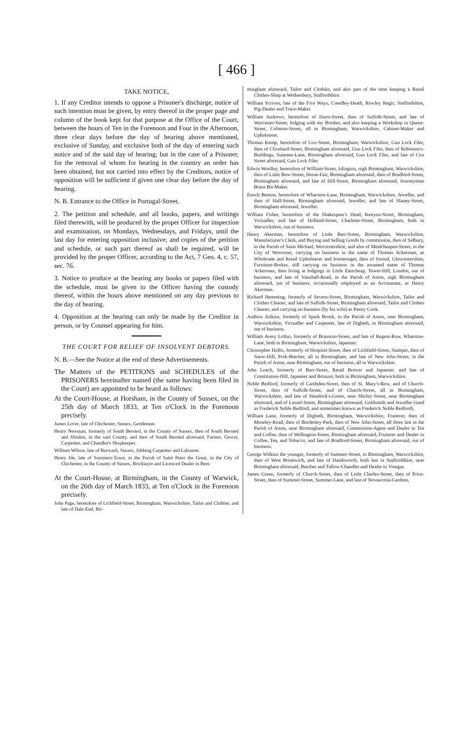[ 466 ]
TAKE NOTICE,
1. If any Creditor intends to oppose a Prisoner's discharge, notice of such intention must be given, by entry thereof in the proper page and column of the book kept for that purpose at the Office of the Court, between the hours of Ten in the Forenoon and Four in the Afternoon, three clear days before the day of hearing above mentioned, exclusive of Sunday, and exclusive both of the day of entering such notice and of the said day of hearing; but in the case of a Prisoner, for the removal of whom for hearing in the country an order has been obtained, but not carried into effect by the Creditors, notice of opposition will be sufficient if given one clear day before the day of hearing.
N. B. Entrance to the Office in Portugal-Street.
2. The petition and schedule, and all books, papers, and writings filed therewith, will be produced by the proper Officer for inspection and examination, on Mondays, Wednesdays, and Fridays, until the last day for entering opposition inclusive; and copies of the petition and schedule, or such part thereof as shall be required, will be provided by the proper Officer, according to the Act, 7 Geo. 4, c. 57, sec. 76.
3. Notice to produce at the hearing any books or papers filed with the schedule, must be given to the Officer having the custody thereof, within the hours above mentioned on any day previous to the day of hearing.
4. Opposition at the hearing can only be made by the Creditor in person, or by Counsel appearing for him.
THE COURT FOR RELIEF OF INSOLVENT DEBTORS.
N. B.—See the Notice at the end of these Advertisements.
The Matters of the PETITIONS and SCHEDULES of the PRISONERS hereinafter named (the same having been filed in the Court) are appointed to be heard as follows:
At the Court-House, at Horsham, in the County of Sussex, on the 25th day of March 1833, at Ten o'Clock in the Forenoon precisely.
James Lover, late of Chichester, Sussex, Gentleman.
Henry Newman, formerly of South Bersted, in the County of Sussex, then of South Bersted and Slindon, in the said County, and then of South Bersted aforesaid, Farmer, Grocer, Carpenter, and Chandler's Shopkeeper.
William Wilson, late of Burwash, Sussex, Jobbing Carpenter and Labourer.
Henry Ide, late of Sommers-Town, in the Parish of Saint Peter the Great, in the City of Chichester, in the County of Sussex, Bricklayer and Licenced Dealer in Beer.
At the Court-House, at Birmingham, in the County of Warwick, on the 26th day of March 1833, at Ten o'Clock in the Forenoon precisely.
John Page, heretofore of Lichfield-Street, Birmingham, Warwickshire, Tailor and Clothier, and late of Dale-End, Bir-
mingham aforesaid, Tailor and Clothier, and also part of the time keeping a Retail Clothes-Shop at Wednesbury, Staffordshire.
William Scriven, late of the Five Ways, Creedley-Heath, Rowley Regis, Staffordshire, Pig-Dealer and Trace-Maker.
William Andrews, heretofore of Hurst-Street, then of Suffolk-Street, and late of Worcester-Street, lodging with my Brother, and also keeping a Workshop in Queen-Street, Colmore-Street, all in Birmingham, Warwickshire, Cabinet-Maker and Upholsterer.
Thomas Kemp, heretofore of Cox-Street, Birmingham, Warwickshire, Gun Lock Filer, then of Cliveland-Street, Birmingham aforesaid, Gun Lock Filer, then of Robinson's-Buildings, Summer-Lane, Birmingham aforesaid, Gun Lock Filer, and late of Cox Street aforesaid, Gun Lock Filer.
Edwin Woolley, heretofore of William-Street, Islington, nigh Birmingham, Warwickshire, then of Little Bow-Street, Horse-Fair, Birmingham aforesaid, then of Bradford-Street, Birmingham aforesaid, and late of Hill-Street, Birmingham aforesaid, Journeyman Brace Bit-Maker.
Enoch Benton, heretofore of Wharston-Lane, Birmingham, Warwickshire, Jeweller, and then of Hall-Street, Birmingham aforesaid, Jeweller, and late of Slaney-Street, Birmingham aforesaid, Jeweller.
William Fisher, heretofore of the Shakespear's Head, Kenyon-Street, Birmingham, Victualler, and late of Holland-Street, Charlotte-Street, Birmingham, both in Warwickshire, out of business.
Henry Akerman, heretofore of Little Barr-Street, Birmingham, Warwickshire, Manufacturer's Clerk, and Buying and Selling Goods by commission, then of Sidbury, in the Parish of Saint Michael, Worcestershire, and also of Mealcheapen-Street, in the City of Worcester, carrying on business in the name of Thomas Ackerman, as Wholesale and Retail Upholsterer and Ironmonger, then of Stroud, Gloucestershire, Furniture-Broker, still carrying on business in the assumed name of Thomas Ackerman, then living at lodgings in Little Eastcheap, Tower-Hill, London, out of business, and late of Vauxhall-Road, in the Parish of Aston, nigh Birmingham aforesaid, out of business, occasionally employed as an Accountant, as Henry Akerman.
Richard Hemming, formerly of Severn-Street, Birmingham, Warwickshire, Tailor and Clothes Cleaner, and late of Suffolk-Street, Birmingham aforesaid, Tailor and Clothes Cleaner, and carrying on business (by his wife) as Pastry Cook.
Andrew Aitkins, formerly of Spark Brook, in the Parish of Aston, near Birmingham, Warwickshire, Victualler and Carpenter, late of Digbeth, in Birmingham aforesaid, out of business.
William Avery Loftus, formerly of Branston-Street, and late of Regent-Row, Wharston-Lane, both in Birmingham, Warwickshire, Japanner.
Christopher Hollis, formerly of Hospital-Street, then of Lichfield-Street, Stamper, then of Snow-Hill, Pork-Butcher, all in Birmingham, and late of New John-Street, in the Parish of Aston, near Birmingham, out of business, all in Warwickshire.
John Loach, formerly of Barr-Street, Retail Brewer and Japanner, and late of Constitution-Hill, Japanner and Bronzer, both in Birmingham, Warwickshire.
Noble Bedford, formerly of Cambden-Street, then of St. Mary's-Row, and of Church-Street, then of Suffolk-Street, and of Church-Street, all in Birmingham, Warwickshire, and late of Haselock's-Green, near Shirley-Street, near Birmingham aforesaid, and of Lionel-Street, Birmingham aforesaid, Goldsmith and Jeweller (sued as Frederick Noble Bedford, and sometimes known as Frederick Noble Bedford).
William Lane, formerly of Digbeth, Birmingham, Warwickshire, Fruiterer, then of Moseley-Road, then of Bordesley-Park, then of New John-Street, all three last in the Parish of Aston, near Birmingham aforesaid, Commission-Agent and Dealer in Tea and Coffee, then of Wellington-Street, Birmingham aforesaid, Fruiterer and Dealer in Coffee, Tea, and Tobacco, and late of Bradford-Street, Birmingham aforesaid, out of business.
George Wilkins the younger, formerly of Summer-Street, in Birmingham, Warwickshire, then of West Bromwich, and late of Handsworth, both last in Staffordshire, near Birmingham aforesaid, Butcher and Tallow-Chandler and Dealer in Vinegar.
James Green, formerly of Church-Street, then of Little Charles-Street, then of Price-Street, then of Summer-Street, Summer-Lane, and late of Novascotia-Gardens,